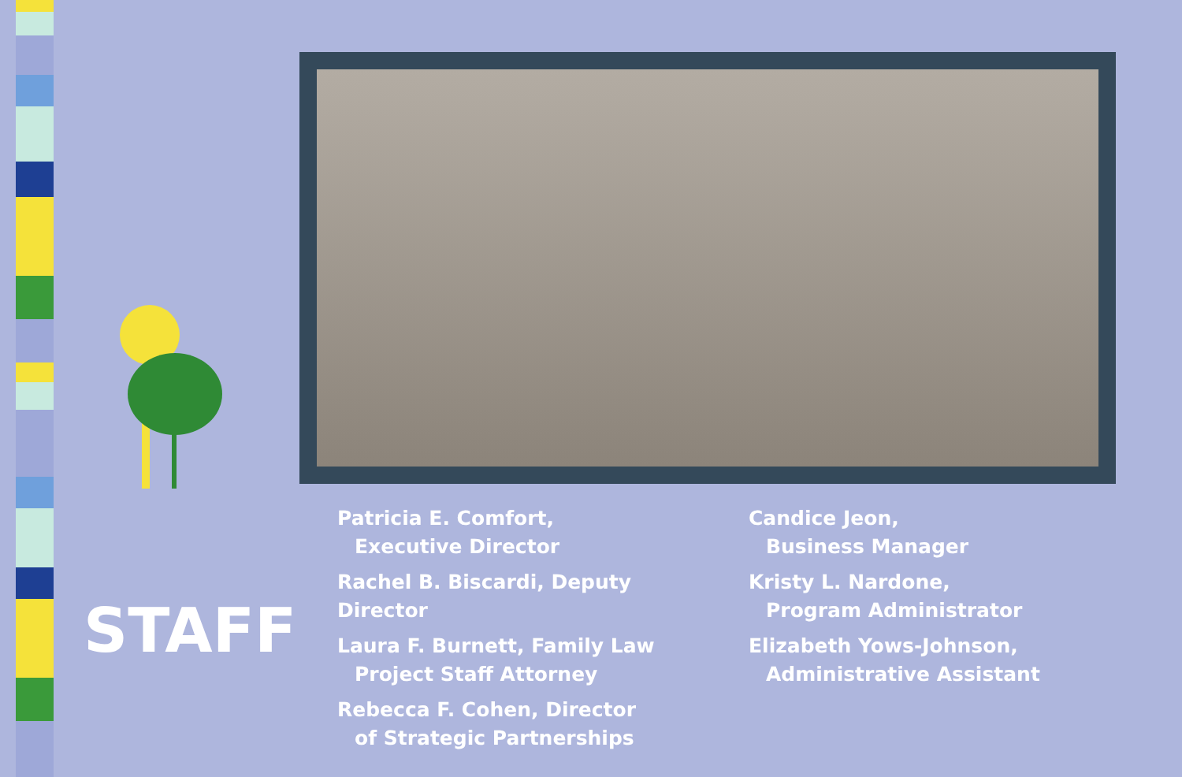STAFF
Patricia E. Comfort,
Executive Director
Rachel B. Biscardi, Deputy Director
Laura F. Burnett, Family Law
Project Staff Attorney
Rebecca F. Cohen, Director
of Strategic Partnerships
Candice Jeon,
Business Manager
Kristy L. Nardone,
Program Administrator
Elizabeth Yows-Johnson,
Administrative Assistant